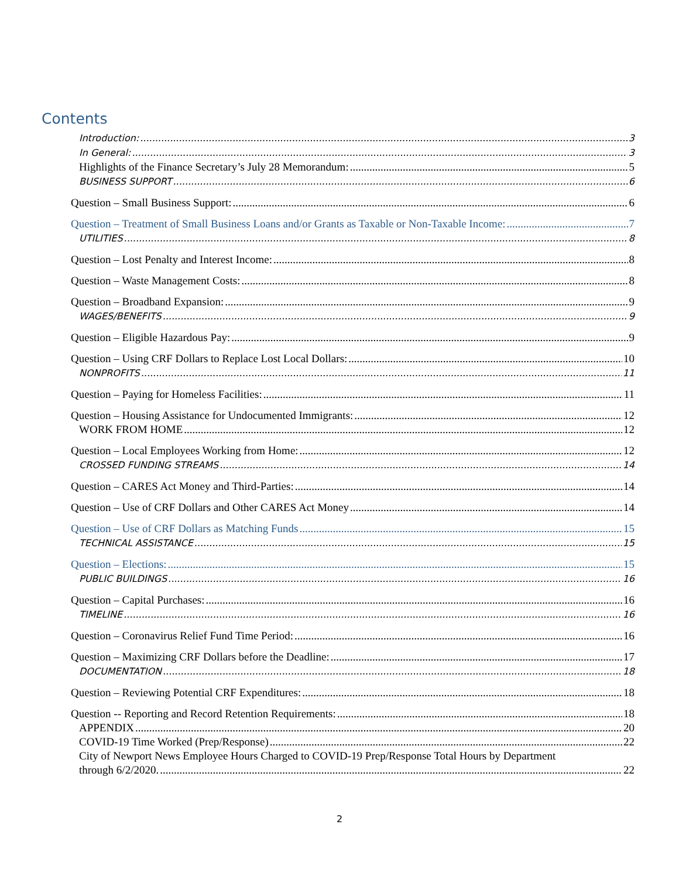Contents
Introduction: 3
In General: 3
Highlights of the Finance Secretary’s July 28 Memorandum: 5
BUSINESS SUPPORT 6
Question – Small Business Support: 6
Question – Treatment of Small Business Loans and/or Grants as Taxable or Non-Taxable Income: 7
UTILITIES 8
Question – Lost Penalty and Interest Income: 8
Question – Waste Management Costs: 8
Question – Broadband Expansion: 9
WAGES/BENEFITS 9
Question – Eligible Hazardous Pay: 9
Question – Using CRF Dollars to Replace Lost Local Dollars: 10
NONPROFITS 11
Question – Paying for Homeless Facilities: 11
Question – Housing Assistance for Undocumented Immigrants: 12
WORK FROM HOME 12
Question – Local Employees Working from Home: 12
CROSSED FUNDING STREAMS 14
Question – CARES Act Money and Third-Parties: 14
Question – Use of CRF Dollars and Other CARES Act Money 14
Question – Use of CRF Dollars as Matching Funds 15
TECHNICAL ASSISTANCE 15
Question – Elections: 15
PUBLIC BUILDINGS 16
Question – Capital Purchases: 16
TIMELINE 16
Question – Coronavirus Relief Fund Time Period: 16
Question – Maximizing CRF Dollars before the Deadline: 17
DOCUMENTATION 18
Question – Reviewing Potential CRF Expenditures: 18
Question -- Reporting and Record Retention Requirements: 18
APPENDIX 20
COVID-19 Time Worked (Prep/Response) 22
City of Newport News Employee Hours Charged to COVID-19 Prep/Response Total Hours by Department
through 6/2/2020. 22
2